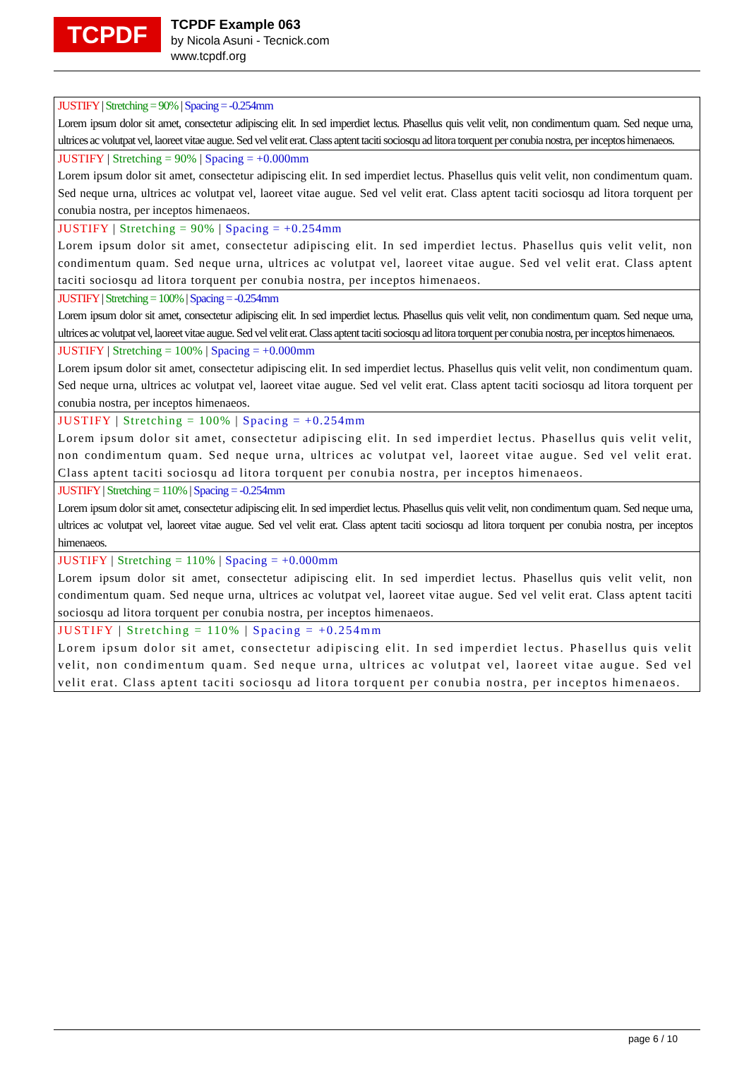TCPDF
TCPDF Example 063
by Nicola Asuni - Tecnick.com
www.tcpdf.org
| JUSTIFY / Stretching = 90% / Spacing = -0.254mm Lorem ipsum dolor sit amet, consectetur adipiscing elit. In sed imperdiet lectus. Phasellus quis velit velit, non condimentum quam. Sed neque urna, ultrices ac volutpat vel, laoreet vitae augue. Sed vel velit erat. Class aptent taciti sociosqu ad litora torquent per conubia nostra, per inceptos himenaeos. |
| JUSTIFY / Stretching = 90% / Spacing = +0.000mm Lorem ipsum dolor sit amet, consectetur adipiscing elit. In sed imperdiet lectus. Phasellus quis velit velit, non condimentum quam. Sed neque urna, ultrices ac volutpat vel, laoreet vitae augue. Sed vel velit erat. Class aptent taciti sociosqu ad litora torquent per conubia nostra, per inceptos himenaeos. |
| JUSTIFY / Stretching = 90% / Spacing = +0.254mm Lorem ipsum dolor sit amet, consectetur adipiscing elit. In sed imperdiet lectus. Phasellus quis velit velit, non condimentum quam. Sed neque urna, ultrices ac volutpat vel, laoreet vitae augue. Sed vel velit erat. Class aptent taciti sociosqu ad litora torquent per conubia nostra, per inceptos himenaeos. |
| JUSTIFY / Stretching = 100% / Spacing = -0.254mm Lorem ipsum dolor sit amet, consectetur adipiscing elit. In sed imperdiet lectus. Phasellus quis velit velit, non condimentum quam. Sed neque urna, ultrices ac volutpat vel, laoreet vitae augue. Sed vel velit erat. Class aptent taciti sociosqu ad litora torquent per conubia nostra, per inceptos himenaeos. |
| JUSTIFY / Stretching = 100% / Spacing = +0.000mm Lorem ipsum dolor sit amet, consectetur adipiscing elit. In sed imperdiet lectus. Phasellus quis velit velit, non condimentum quam. Sed neque urna, ultrices ac volutpat vel, laoreet vitae augue. Sed vel velit erat. Class aptent taciti sociosqu ad litora torquent per conubia nostra, per inceptos himenaeos. |
| JUSTIFY / Stretching = 100% / Spacing = +0.254mm Lorem ipsum dolor sit amet, consectetur adipiscing elit. In sed imperdiet lectus. Phasellus quis velit velit, non condimentum quam. Sed neque urna, ultrices ac volutpat vel, laoreet vitae augue. Sed vel velit erat. Class aptent taciti sociosqu ad litora torquent per conubia nostra, per inceptos himenaeos. |
| JUSTIFY / Stretching = 110% / Spacing = -0.254mm Lorem ipsum dolor sit amet, consectetur adipiscing elit. In sed imperdiet lectus. Phasellus quis velit velit, non condimentum quam. Sed neque urna, ultrices ac volutpat vel, laoreet vitae augue. Sed vel velit erat. Class aptent taciti sociosqu ad litora torquent per conubia nostra, per inceptos himenaeos. |
| JUSTIFY / Stretching = 110% / Spacing = +0.000mm Lorem ipsum dolor sit amet, consectetur adipiscing elit. In sed imperdiet lectus. Phasellus quis velit velit, non condimentum quam. Sed neque urna, ultrices ac volutpat vel, laoreet vitae augue. Sed vel velit erat. Class aptent taciti sociosqu ad litora torquent per conubia nostra, per inceptos himenaeos. |
| JUSTIFY / Stretching = 110% / Spacing = +0.254mm Lorem ipsum dolor sit amet, consectetur adipiscing elit. In sed imperdiet lectus. Phasellus quis velit velit, non condimentum quam. Sed neque urna, ultrices ac volutpat vel, laoreet vitae augue. Sed vel velit erat. Class aptent taciti sociosqu ad litora torquent per conubia nostra, per inceptos himenaeos. |
page 6 / 10